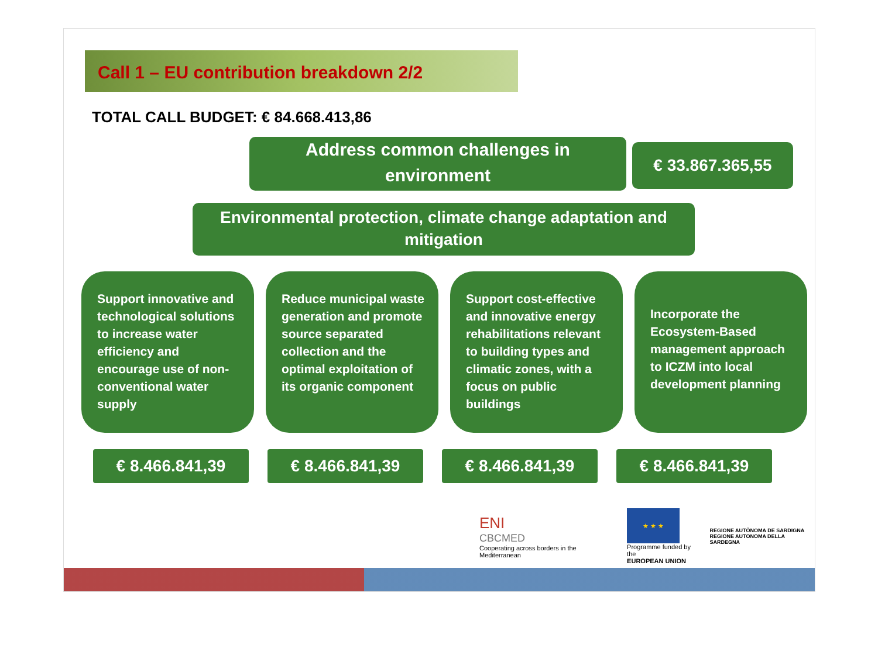Call 1 – EU contribution breakdown 2/2
TOTAL CALL BUDGET: € 84.668.413,86
Address common challenges in
environment
€ 33.867.365,55
Environmental protection, climate change adaptation and
mitigation
Support innovative and technological solutions to increase water efficiency and encourage use of non-conventional water supply
Reduce municipal waste generation and promote source separated collection and the optimal exploitation of its organic component
Support cost-effective and innovative energy rehabilitations relevant to building types and climatic zones, with a focus on public buildings
Incorporate the Ecosystem-Based management approach to ICZM into local development planning
€ 8.466.841,39 € 8.466.841,39 € 8.466.841,39 € 8.466.841,39
ENI
CBCMED
Cooperating across borders in the Mediterranean
★ ★ ★
Programme funded by the
EUROPEAN UNION
REGIONE AUTÒNOMA DE SARDIGNA
REGIONE AUTONOMA DELLA SARDEGNA